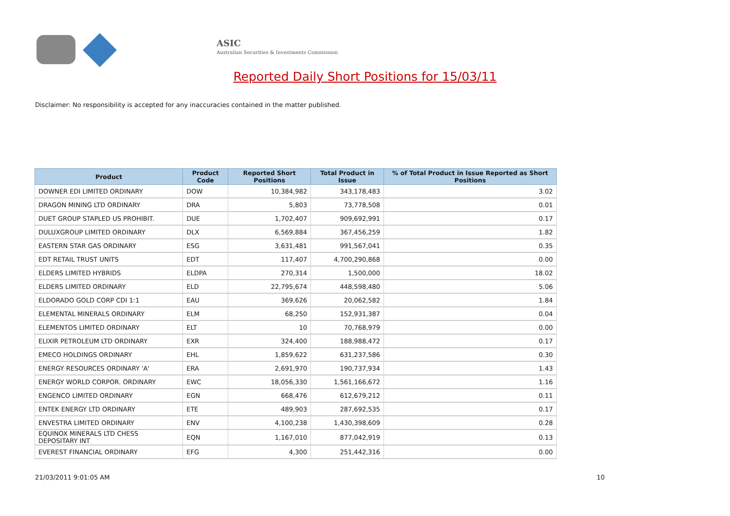ASIC
Australian Securities & Investments Commission
Reported Daily Short Positions for 15/03/11
Disclaimer: No responsibility is accepted for any inaccuracies contained in the matter published.
| Product | Product Code | Reported Short Positions | Total Product in Issue | % of Total Product in Issue Reported as Short Positions |
| --- | --- | --- | --- | --- |
| DOWNER EDI LIMITED ORDINARY | DOW | 10,384,982 | 343,178,483 | 3.02 |
| DRAGON MINING LTD ORDINARY | DRA | 5,803 | 73,778,508 | 0.01 |
| DUET GROUP STAPLED US PROHIBIT. | DUE | 1,702,407 | 909,692,991 | 0.17 |
| DULUXGROUP LIMITED ORDINARY | DLX | 6,569,884 | 367,456,259 | 1.82 |
| EASTERN STAR GAS ORDINARY | ESG | 3,631,481 | 991,567,041 | 0.35 |
| EDT RETAIL TRUST UNITS | EDT | 117,407 | 4,700,290,868 | 0.00 |
| ELDERS LIMITED HYBRIDS | ELDPA | 270,314 | 1,500,000 | 18.02 |
| ELDERS LIMITED ORDINARY | ELD | 22,795,674 | 448,598,480 | 5.06 |
| ELDORADO GOLD CORP CDI 1:1 | EAU | 369,626 | 20,062,582 | 1.84 |
| ELEMENTAL MINERALS ORDINARY | ELM | 68,250 | 152,931,387 | 0.04 |
| ELEMENTOS LIMITED ORDINARY | ELT | 10 | 70,768,979 | 0.00 |
| ELIXIR PETROLEUM LTD ORDINARY | EXR | 324,400 | 188,988,472 | 0.17 |
| EMECO HOLDINGS ORDINARY | EHL | 1,859,622 | 631,237,586 | 0.30 |
| ENERGY RESOURCES ORDINARY 'A' | ERA | 2,691,970 | 190,737,934 | 1.43 |
| ENERGY WORLD CORPOR. ORDINARY | EWC | 18,056,330 | 1,561,166,672 | 1.16 |
| ENGENCO LIMITED ORDINARY | EGN | 668,476 | 612,679,212 | 0.11 |
| ENTEK ENERGY LTD ORDINARY | ETE | 489,903 | 287,692,535 | 0.17 |
| ENVESTRA LIMITED ORDINARY | ENV | 4,100,238 | 1,430,398,609 | 0.28 |
| EQUINOX MINERALS LTD CHESS DEPOSITARY INT | EQN | 1,167,010 | 877,042,919 | 0.13 |
| EVEREST FINANCIAL ORDINARY | EFG | 4,300 | 251,442,316 | 0.00 |
21/03/2011 9:01:05 AM 10